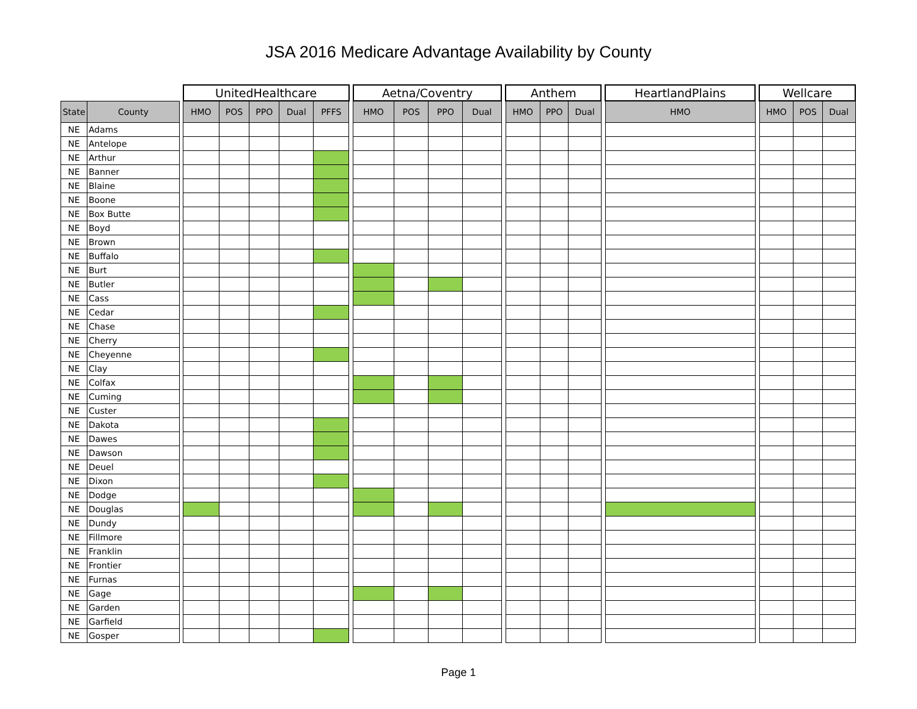JSA 2016 Medicare Advantage Availability by County
| | | | UnitedHealthcare | | | | | | Aetna/Coventry | | | | | Anthem | | | | HeartlandPlains | | Wellcare | | |
| --- | --- | --- | --- | --- | --- | --- | --- | --- | --- | --- | --- | --- | --- | --- | --- | --- | --- | --- | --- | --- | --- | --- |
| State | County | | HMO | POS | PPO | Dual | PFFS | | HMO | POS | PPO | Dual | | HMO | PPO | Dual | | HMO | | HMO | POS | Dual |
| NE | Adams | | | | | | | | | | | | | | | | | | | | | |
| NE | Antelope | | | | | | | | | | | | | | | | | | | | | |
| NE | Arthur | | | | | | | | | | | | | | | | | | | | | |
| NE | Banner | | | | | | | | | | | | | | | | | | | | | |
| NE | Blaine | | | | | | | | | | | | | | | | | | | | | |
| NE | Boone | | | | | | | | | | | | | | | | | | | | | |
| NE | Box Butte | | | | | | | | | | | | | | | | | | | | | |
| NE | Boyd | | | | | | | | | | | | | | | | | | | | | |
| NE | Brown | | | | | | | | | | | | | | | | | | | | | |
| NE | Buffalo | | | | | | | | | | | | | | | | | | | | | |
| NE | Burt | | | | | | | | | | | | | | | | | | | | | |
| NE | Butler | | | | | | | | | | | | | | | | | | | | | |
| NE | Cass | | | | | | | | | | | | | | | | | | | | | |
| NE | Cedar | | | | | | | | | | | | | | | | | | | | | |
| NE | Chase | | | | | | | | | | | | | | | | | | | | | |
| NE | Cherry | | | | | | | | | | | | | | | | | | | | | |
| NE | Cheyenne | | | | | | | | | | | | | | | | | | | | | |
| NE | Clay | | | | | | | | | | | | | | | | | | | | | |
| NE | Colfax | | | | | | | | | | | | | | | | | | | | | |
| NE | Cuming | | | | | | | | | | | | | | | | | | | | | |
| NE | Custer | | | | | | | | | | | | | | | | | | | | | |
| NE | Dakota | | | | | | | | | | | | | | | | | | | | | |
| NE | Dawes | | | | | | | | | | | | | | | | | | | | | |
| NE | Dawson | | | | | | | | | | | | | | | | | | | | | |
| NE | Deuel | | | | | | | | | | | | | | | | | | | | | |
| NE | Dixon | | | | | | | | | | | | | | | | | | | | | |
| NE | Dodge | | | | | | | | | | | | | | | | | | | | | |
| NE | Douglas | | | | | | | | | | | | | | | | | | | | | |
| NE | Dundy | | | | | | | | | | | | | | | | | | | | | |
| NE | Fillmore | | | | | | | | | | | | | | | | | | | | | |
| NE | Franklin | | | | | | | | | | | | | | | | | | | | | |
| NE | Frontier | | | | | | | | | | | | | | | | | | | | | |
| NE | Furnas | | | | | | | | | | | | | | | | | | | | | |
| NE | Gage | | | | | | | | | | | | | | | | | | | | | |
| NE | Garden | | | | | | | | | | | | | | | | | | | | | |
| NE | Garfield | | | | | | | | | | | | | | | | | | | | | |
| NE | Gosper | | | | | | | | | | | | | | | | | | | | | |
Page 1